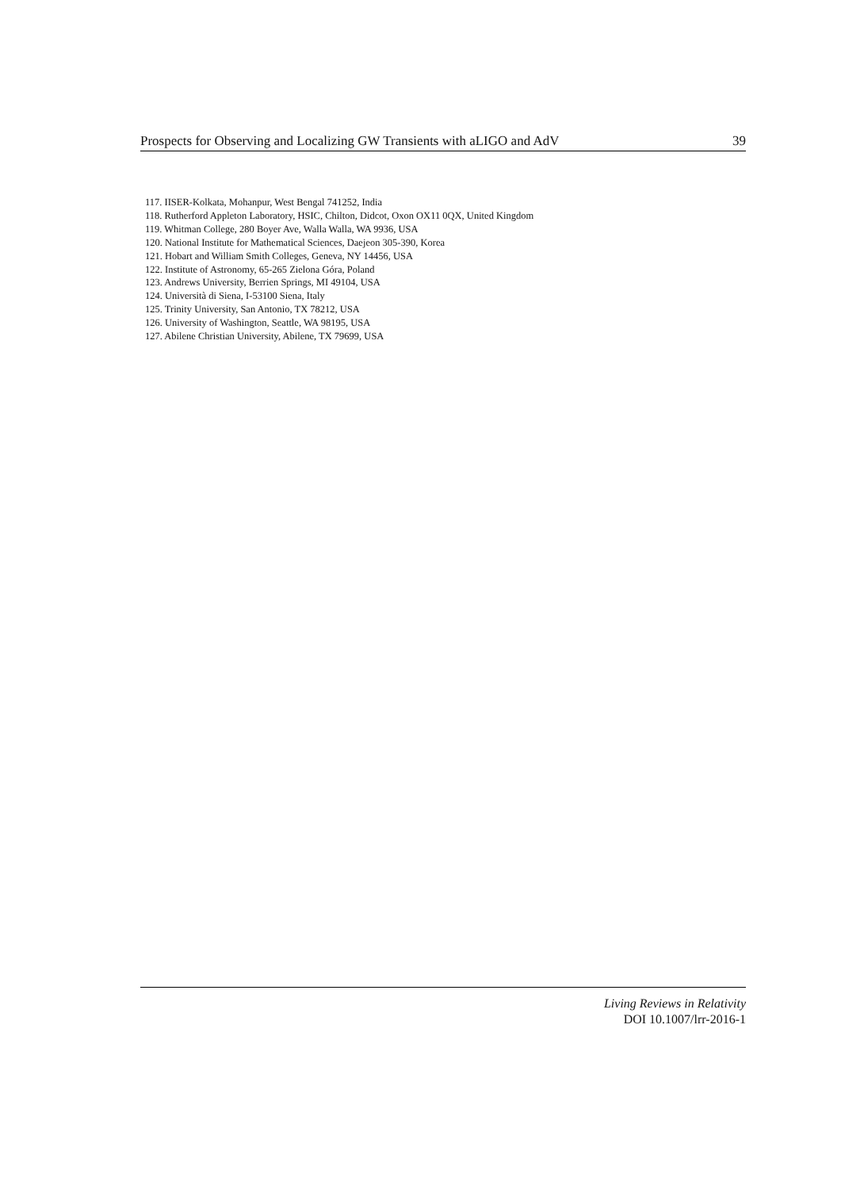Prospects for Observing and Localizing GW Transients with aLIGO and AdV 39
117. IISER-Kolkata, Mohanpur, West Bengal 741252, India
118. Rutherford Appleton Laboratory, HSIC, Chilton, Didcot, Oxon OX11 0QX, United Kingdom
119. Whitman College, 280 Boyer Ave, Walla Walla, WA 9936, USA
120. National Institute for Mathematical Sciences, Daejeon 305-390, Korea
121. Hobart and William Smith Colleges, Geneva, NY 14456, USA
122. Institute of Astronomy, 65-265 Zielona Góra, Poland
123. Andrews University, Berrien Springs, MI 49104, USA
124. Università di Siena, I-53100 Siena, Italy
125. Trinity University, San Antonio, TX 78212, USA
126. University of Washington, Seattle, WA 98195, USA
127. Abilene Christian University, Abilene, TX 79699, USA
Living Reviews in Relativity
DOI 10.1007/lrr-2016-1